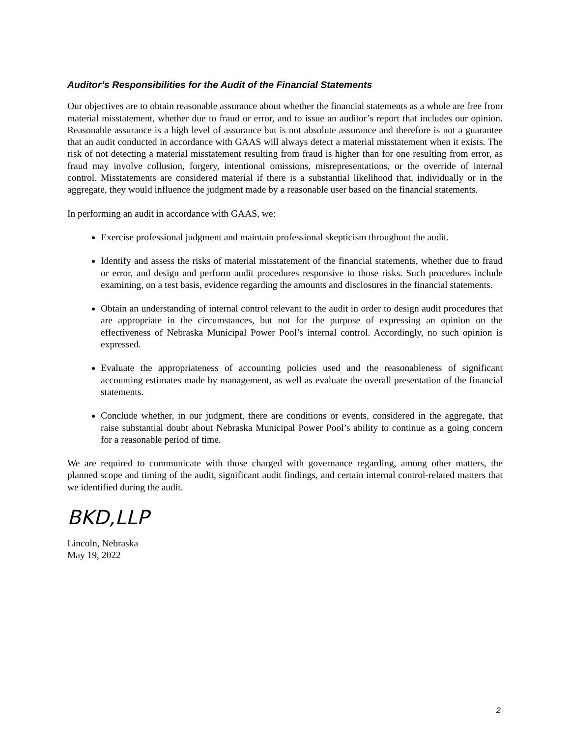Auditor’s Responsibilities for the Audit of the Financial Statements
Our objectives are to obtain reasonable assurance about whether the financial statements as a whole are free from material misstatement, whether due to fraud or error, and to issue an auditor’s report that includes our opinion. Reasonable assurance is a high level of assurance but is not absolute assurance and therefore is not a guarantee that an audit conducted in accordance with GAAS will always detect a material misstatement when it exists. The risk of not detecting a material misstatement resulting from fraud is higher than for one resulting from error, as fraud may involve collusion, forgery, intentional omissions, misrepresentations, or the override of internal control. Misstatements are considered material if there is a substantial likelihood that, individually or in the aggregate, they would influence the judgment made by a reasonable user based on the financial statements.
In performing an audit in accordance with GAAS, we:
Exercise professional judgment and maintain professional skepticism throughout the audit.
Identify and assess the risks of material misstatement of the financial statements, whether due to fraud or error, and design and perform audit procedures responsive to those risks. Such procedures include examining, on a test basis, evidence regarding the amounts and disclosures in the financial statements.
Obtain an understanding of internal control relevant to the audit in order to design audit procedures that are appropriate in the circumstances, but not for the purpose of expressing an opinion on the effectiveness of Nebraska Municipal Power Pool’s internal control. Accordingly, no such opinion is expressed.
Evaluate the appropriateness of accounting policies used and the reasonableness of significant accounting estimates made by management, as well as evaluate the overall presentation of the financial statements.
Conclude whether, in our judgment, there are conditions or events, considered in the aggregate, that raise substantial doubt about Nebraska Municipal Power Pool’s ability to continue as a going concern for a reasonable period of time.
We are required to communicate with those charged with governance regarding, among other matters, the planned scope and timing of the audit, significant audit findings, and certain internal control-related matters that we identified during the audit.
BKD,LLP
Lincoln, Nebraska
May 19, 2022
2